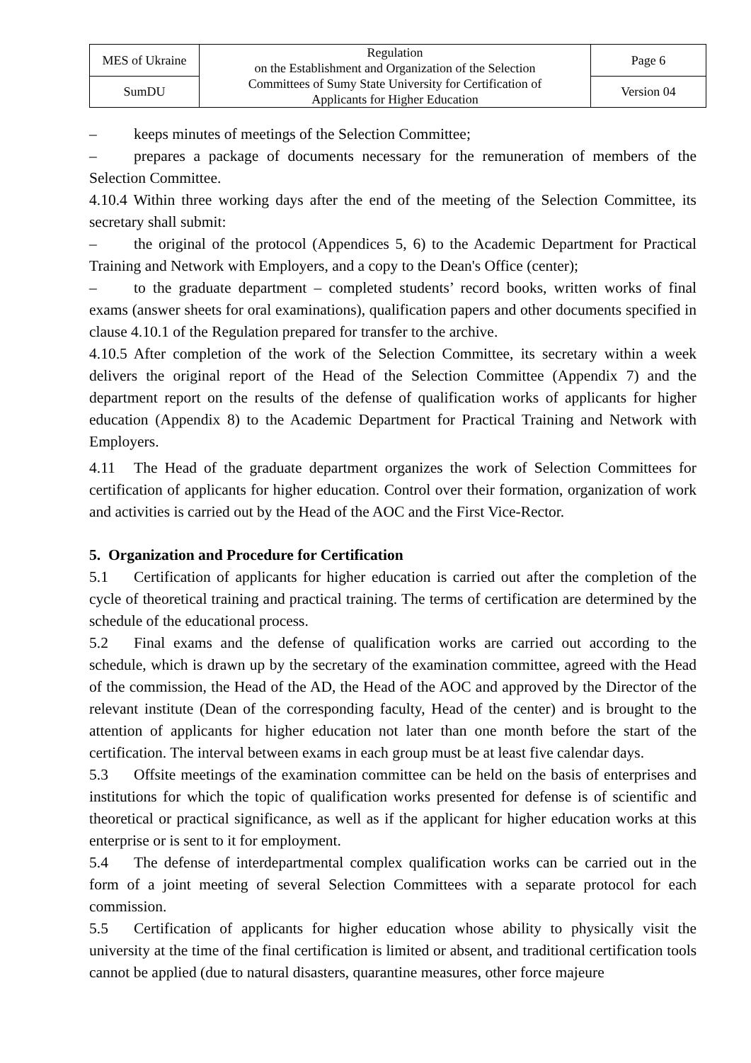| MES of Ukraine | Regulation on the Establishment and Organization of the Selection Committees of Sumy State University for Certification of Applicants for Higher Education | Page 6 |
| SumDU | | Version 04 |
– keeps minutes of meetings of the Selection Committee;
– prepares a package of documents necessary for the remuneration of members of the Selection Committee.
4.10.4 Within three working days after the end of the meeting of the Selection Committee, its secretary shall submit:
– the original of the protocol (Appendices 5, 6) to the Academic Department for Practical Training and Network with Employers, and a copy to the Dean's Office (center);
– to the graduate department – completed students’ record books, written works of final exams (answer sheets for oral examinations), qualification papers and other documents specified in clause 4.10.1 of the Regulation prepared for transfer to the archive.
4.10.5 After completion of the work of the Selection Committee, its secretary within a week delivers the original report of the Head of the Selection Committee (Appendix 7) and the department report on the results of the defense of qualification works of applicants for higher education (Appendix 8) to the Academic Department for Practical Training and Network with Employers.
4.11 The Head of the graduate department organizes the work of Selection Committees for certification of applicants for higher education. Control over their formation, organization of work and activities is carried out by the Head of the AOC and the First Vice-Rector.
5. Organization and Procedure for Certification
5.1 Certification of applicants for higher education is carried out after the completion of the cycle of theoretical training and practical training. The terms of certification are determined by the schedule of the educational process.
5.2 Final exams and the defense of qualification works are carried out according to the schedule, which is drawn up by the secretary of the examination committee, agreed with the Head of the commission, the Head of the AD, the Head of the AOC and approved by the Director of the relevant institute (Dean of the corresponding faculty, Head of the center) and is brought to the attention of applicants for higher education not later than one month before the start of the certification. The interval between exams in each group must be at least five calendar days.
5.3 Offsite meetings of the examination committee can be held on the basis of enterprises and institutions for which the topic of qualification works presented for defense is of scientific and theoretical or practical significance, as well as if the applicant for higher education works at this enterprise or is sent to it for employment.
5.4 The defense of interdepartmental complex qualification works can be carried out in the form of a joint meeting of several Selection Committees with a separate protocol for each commission.
5.5 Certification of applicants for higher education whose ability to physically visit the university at the time of the final certification is limited or absent, and traditional certification tools cannot be applied (due to natural disasters, quarantine measures, other force majeure